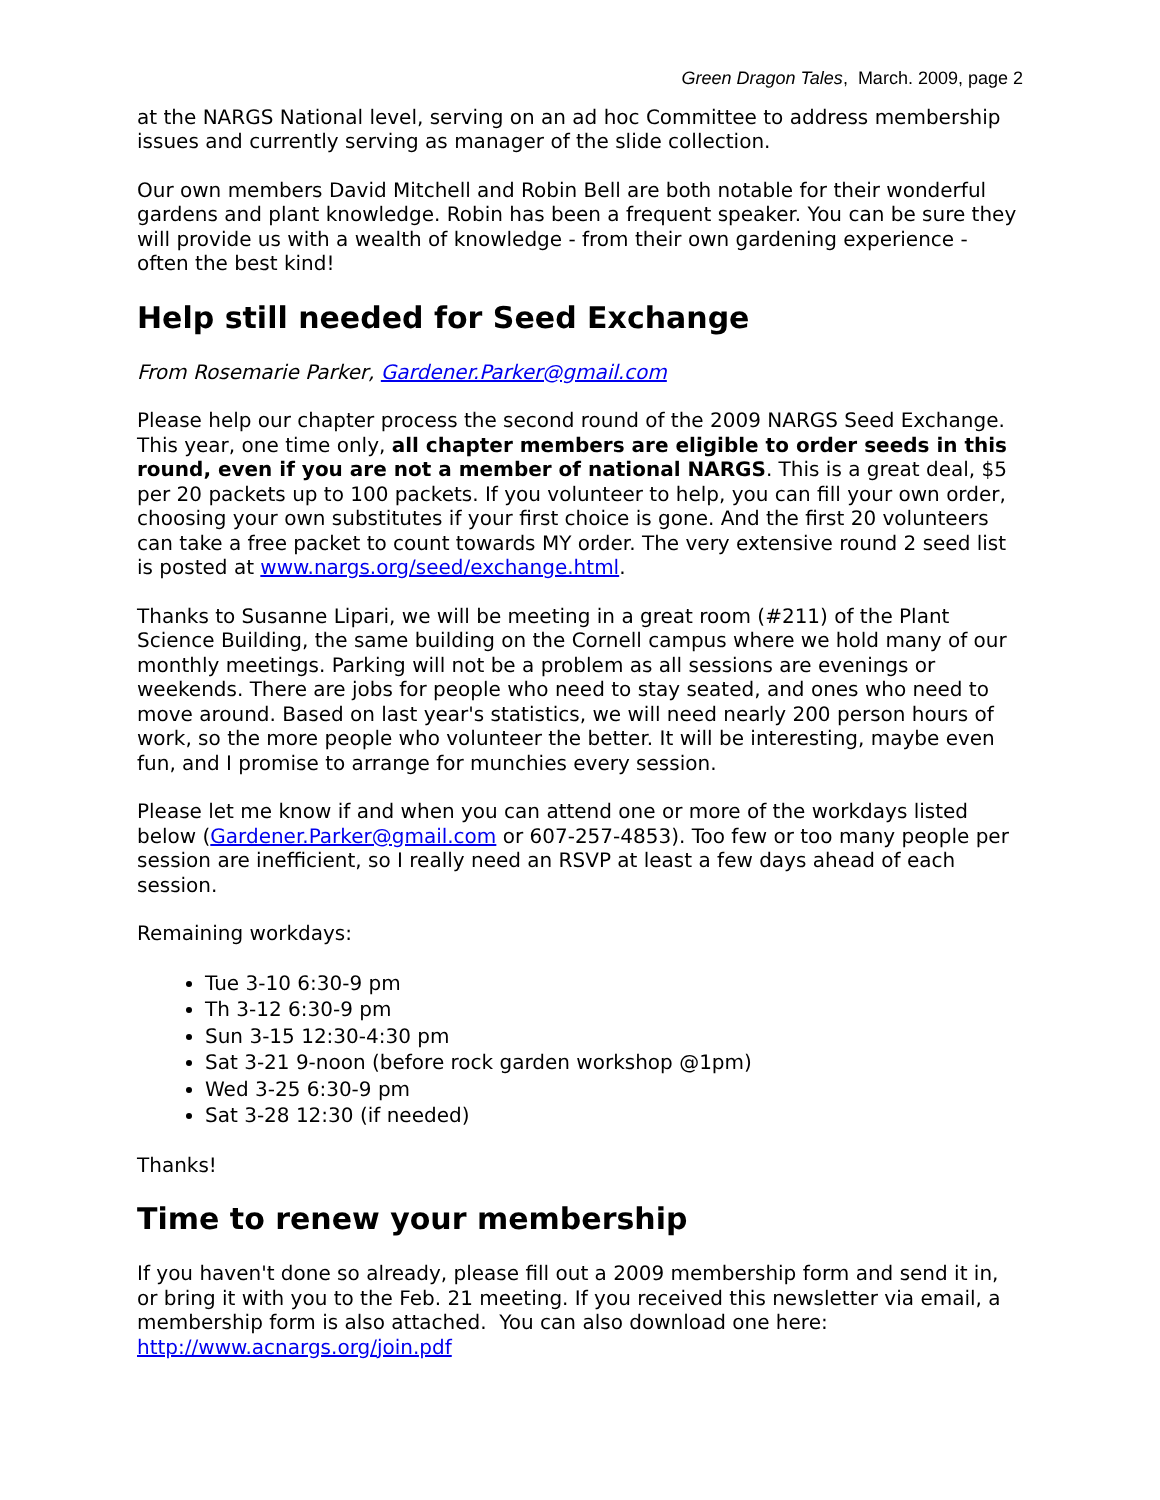Green Dragon Tales, March. 2009, page 2
at the NARGS National level, serving on an ad hoc Committee to address membership issues and currently serving as manager of the slide collection.
Our own members David Mitchell and Robin Bell are both notable for their wonderful gardens and plant knowledge. Robin has been a frequent speaker. You can be sure they will provide us with a wealth of knowledge - from their own gardening experience - often the best kind!
Help still needed for Seed Exchange
From Rosemarie Parker, Gardener.Parker@gmail.com
Please help our chapter process the second round of the 2009 NARGS Seed Exchange. This year, one time only, all chapter members are eligible to order seeds in this round, even if you are not a member of national NARGS. This is a great deal, $5 per 20 packets up to 100 packets. If you volunteer to help, you can fill your own order, choosing your own substitutes if your first choice is gone. And the first 20 volunteers can take a free packet to count towards MY order. The very extensive round 2 seed list is posted at www.nargs.org/seed/exchange.html.
Thanks to Susanne Lipari, we will be meeting in a great room (#211) of the Plant Science Building, the same building on the Cornell campus where we hold many of our monthly meetings. Parking will not be a problem as all sessions are evenings or weekends. There are jobs for people who need to stay seated, and ones who need to move around. Based on last year's statistics, we will need nearly 200 person hours of work, so the more people who volunteer the better. It will be interesting, maybe even fun, and I promise to arrange for munchies every session.
Please let me know if and when you can attend one or more of the workdays listed below (Gardener.Parker@gmail.com or 607-257-4853). Too few or too many people per session are inefficient, so I really need an RSVP at least a few days ahead of each session.
Remaining workdays:
Tue 3-10 6:30-9 pm
Th 3-12 6:30-9 pm
Sun 3-15 12:30-4:30 pm
Sat 3-21 9-noon (before rock garden workshop @1pm)
Wed 3-25 6:30-9 pm
Sat 3-28 12:30 (if needed)
Thanks!
Time to renew your membership
If you haven't done so already, please fill out a 2009 membership form and send it in, or bring it with you to the Feb. 21 meeting. If you received this newsletter via email, a membership form is also attached. You can also download one here: http://www.acnargs.org/join.pdf